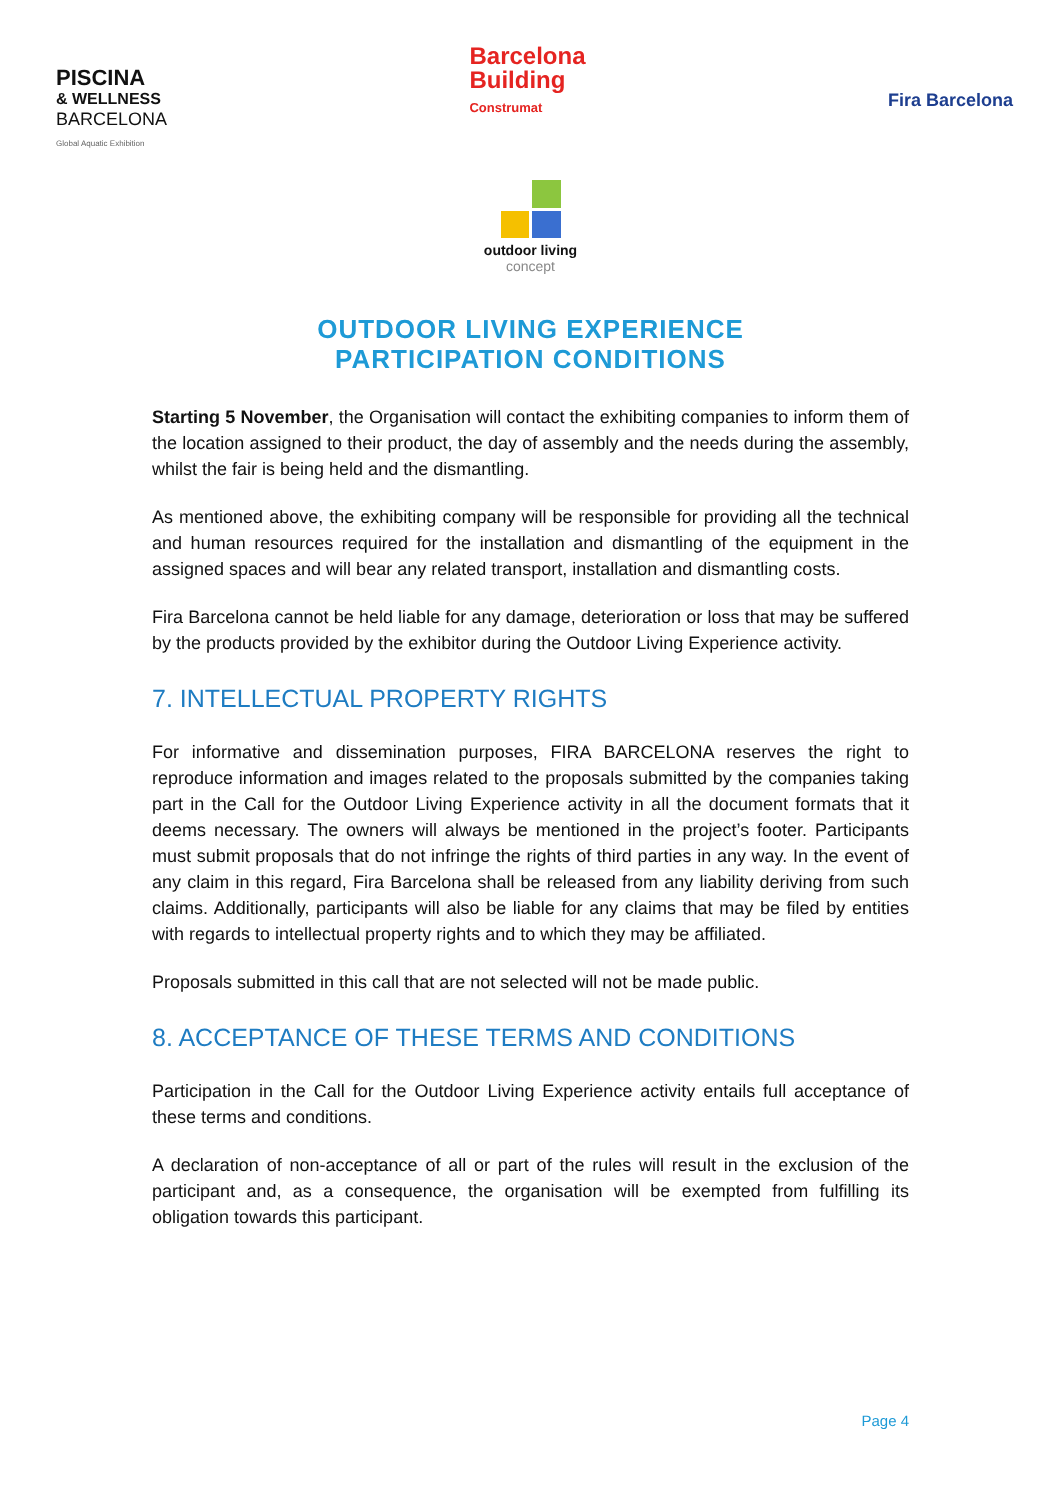PISCINA
& WELLNESS
BARCELONA
Global Aquatic Exhibition
Barcelona
Building
Construmat
Fira Barcelona
outdoor living
concept
OUTDOOR LIVING EXPERIENCE
PARTICIPATION CONDITIONS
Starting 5 November, the Organisation will contact the exhibiting companies to inform them of the location assigned to their product, the day of assembly and the needs during the assembly, whilst the fair is being held and the dismantling.
As mentioned above, the exhibiting company will be responsible for providing all the technical and human resources required for the installation and dismantling of the equipment in the assigned spaces and will bear any related transport, installation and dismantling costs.
Fira Barcelona cannot be held liable for any damage, deterioration or loss that may be suffered by the products provided by the exhibitor during the Outdoor Living Experience activity.
7. INTELLECTUAL PROPERTY RIGHTS
For informative and dissemination purposes, FIRA BARCELONA reserves the right to reproduce information and images related to the proposals submitted by the companies taking part in the Call for the Outdoor Living Experience activity in all the document formats that it deems necessary. The owners will always be mentioned in the project’s footer. Participants must submit proposals that do not infringe the rights of third parties in any way. In the event of any claim in this regard, Fira Barcelona shall be released from any liability deriving from such claims. Additionally, participants will also be liable for any claims that may be filed by entities with regards to intellectual property rights and to which they may be affiliated.
Proposals submitted in this call that are not selected will not be made public.
8. ACCEPTANCE OF THESE TERMS AND CONDITIONS
Participation in the Call for the Outdoor Living Experience activity entails full acceptance of these terms and conditions.
A declaration of non-acceptance of all or part of the rules will result in the exclusion of the participant and, as a consequence, the organisation will be exempted from fulfilling its obligation towards this participant.
Page 4